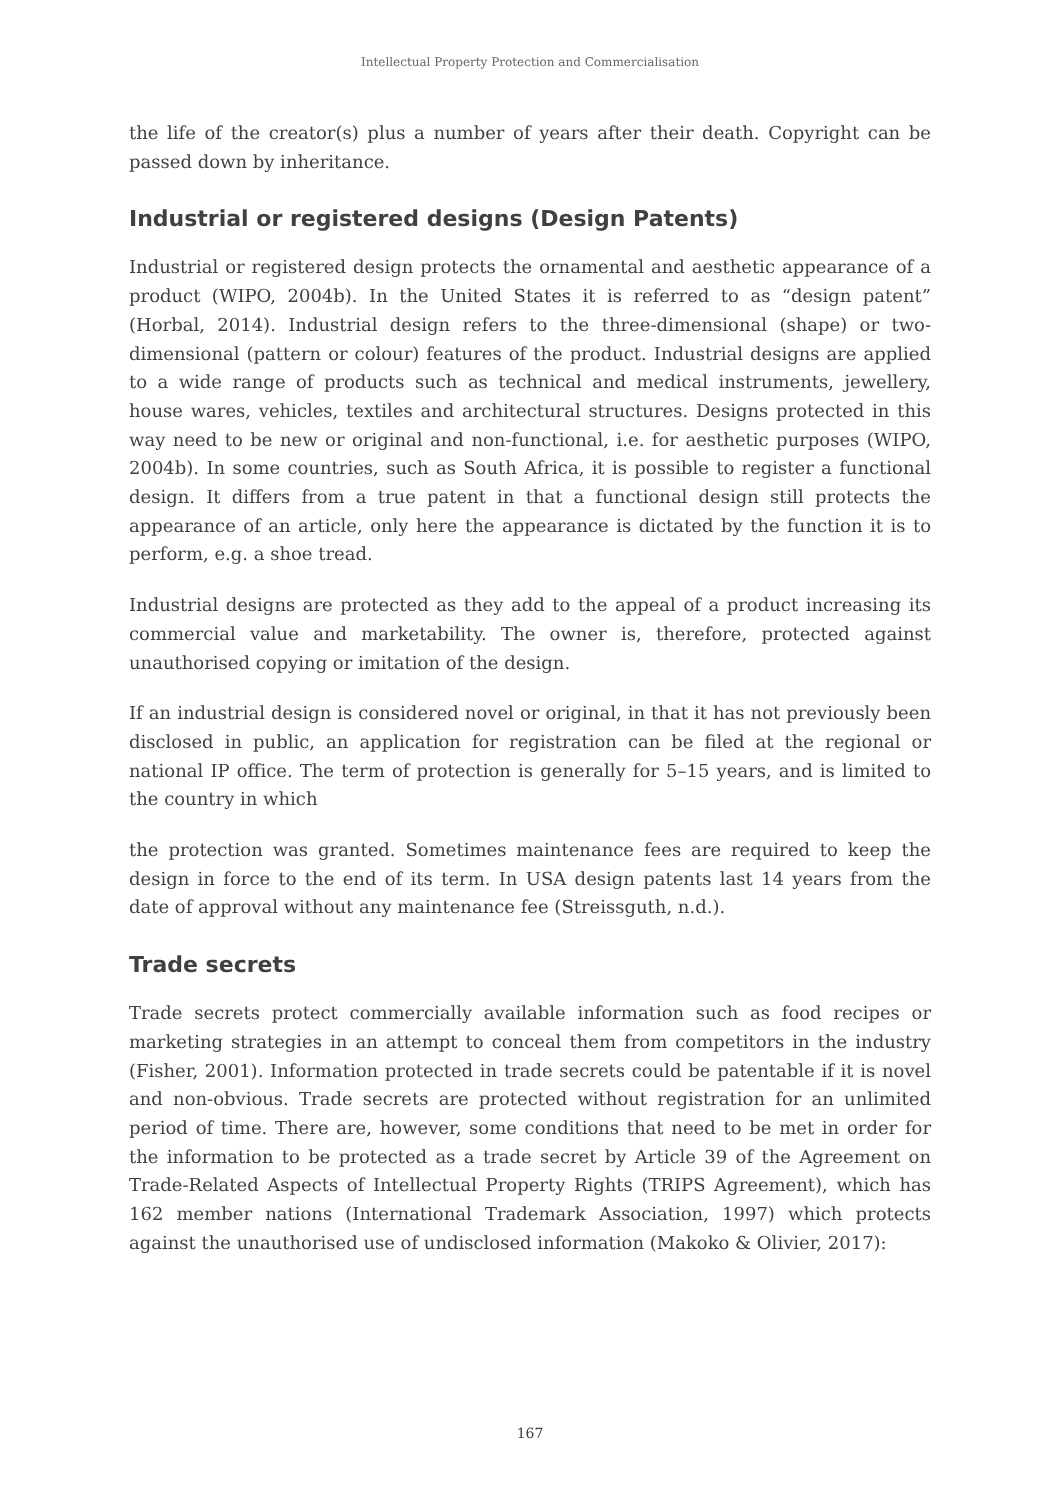Intellectual Property Protection and Commercialisation
the life of the creator(s) plus a number of years after their death. Copyright can be passed down by inheritance.
Industrial or registered designs (Design Patents)
Industrial or registered design protects the ornamental and aesthetic appearance of a product (WIPO, 2004b). In the United States it is referred to as “design patent” (Horbal, 2014). Industrial design refers to the three-dimensional (shape) or two-dimensional (pattern or colour) features of the product. Industrial designs are applied to a wide range of products such as technical and medical instruments, jewellery, house wares, vehicles, textiles and architectural structures. Designs protected in this way need to be new or original and non-functional, i.e. for aesthetic purposes (WIPO, 2004b). In some countries, such as South Africa, it is possible to register a functional design. It differs from a true patent in that a functional design still protects the appearance of an article, only here the appearance is dictated by the function it is to perform, e.g. a shoe tread.
Industrial designs are protected as they add to the appeal of a product increasing its commercial value and marketability. The owner is, therefore, protected against unauthorised copying or imitation of the design.
If an industrial design is considered novel or original, in that it has not previously been disclosed in public, an application for registration can be filed at the regional or national IP office. The term of protection is generally for 5–15 years, and is limited to the country in which
the protection was granted. Sometimes maintenance fees are required to keep the design in force to the end of its term. In USA design patents last 14 years from the date of approval without any maintenance fee (Streissguth, n.d.).
Trade secrets
Trade secrets protect commercially available information such as food recipes or marketing strategies in an attempt to conceal them from competitors in the industry (Fisher, 2001). Information protected in trade secrets could be patentable if it is novel and non-obvious. Trade secrets are protected without registration for an unlimited period of time. There are, however, some conditions that need to be met in order for the information to be protected as a trade secret by Article 39 of the Agreement on Trade-Related Aspects of Intellectual Property Rights (TRIPS Agreement), which has 162 member nations (International Trademark Association, 1997) which protects against the unauthorised use of undisclosed information (Makoko & Olivier, 2017):
167